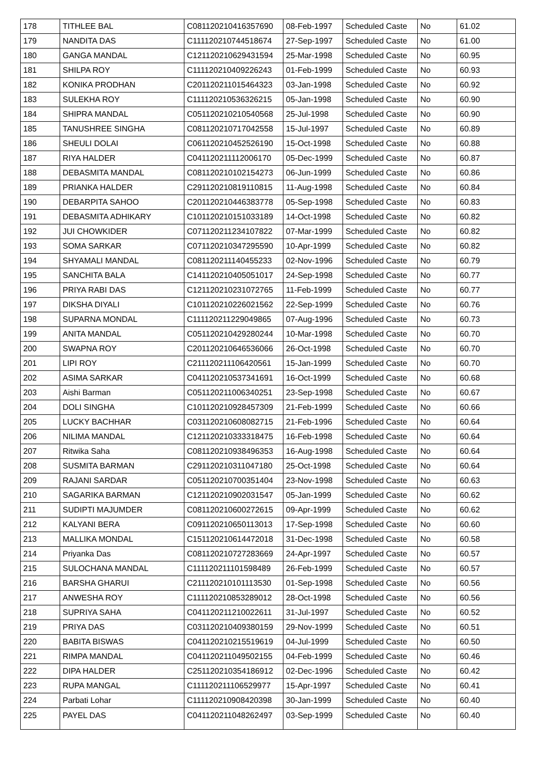| 178 | TITHLEE BAL | C081120210416357690 | 08-Feb-1997 | Scheduled Caste | No | 61.02 |
| 179 | NANDITA DAS | C111120210744518674 | 27-Sep-1997 | Scheduled Caste | No | 61.00 |
| 180 | GANGA MANDAL | C121120210629431594 | 25-Mar-1998 | Scheduled Caste | No | 60.95 |
| 181 | SHILPA ROY | C111120210409226243 | 01-Feb-1999 | Scheduled Caste | No | 60.93 |
| 182 | KONIKA PRODHAN | C201120211015464323 | 03-Jan-1998 | Scheduled Caste | No | 60.92 |
| 183 | SULEKHA ROY | C111120210536326215 | 05-Jan-1998 | Scheduled Caste | No | 60.90 |
| 184 | SHIPRA MANDAL | C051120210210540568 | 25-Jul-1998 | Scheduled Caste | No | 60.90 |
| 185 | TANUSHREE SINGHA | C081120210717042558 | 15-Jul-1997 | Scheduled Caste | No | 60.89 |
| 186 | SHEULI DOLAI | C061120210452526190 | 15-Oct-1998 | Scheduled Caste | No | 60.88 |
| 187 | RIYA HALDER | C041120211112006170 | 05-Dec-1999 | Scheduled Caste | No | 60.87 |
| 188 | DEBASMITA MANDAL | C081120210102154273 | 06-Jun-1999 | Scheduled Caste | No | 60.86 |
| 189 | PRIANKA HALDER | C291120210819110815 | 11-Aug-1998 | Scheduled Caste | No | 60.84 |
| 190 | DEBARPITA SAHOO | C201120210446383778 | 05-Sep-1998 | Scheduled Caste | No | 60.83 |
| 191 | DEBASMITA ADHIKARY | C101120210151033189 | 14-Oct-1998 | Scheduled Caste | No | 60.82 |
| 192 | JUI CHOWKIDER | C071120211234107822 | 07-Mar-1999 | Scheduled Caste | No | 60.82 |
| 193 | SOMA SARKAR | C071120210347295590 | 10-Apr-1999 | Scheduled Caste | No | 60.82 |
| 194 | SHYAMALI MANDAL | C081120211140455233 | 02-Nov-1996 | Scheduled Caste | No | 60.79 |
| 195 | SANCHITA BALA | C141120210405051017 | 24-Sep-1998 | Scheduled Caste | No | 60.77 |
| 196 | PRIYA RABI DAS | C121120210231072765 | 11-Feb-1999 | Scheduled Caste | No | 60.77 |
| 197 | DIKSHA DIYALI | C101120210226021562 | 22-Sep-1999 | Scheduled Caste | No | 60.76 |
| 198 | SUPARNA MONDAL | C111120211229049865 | 07-Aug-1996 | Scheduled Caste | No | 60.73 |
| 199 | ANITA MANDAL | C051120210429280244 | 10-Mar-1998 | Scheduled Caste | No | 60.70 |
| 200 | SWAPNA ROY | C201120210646536066 | 26-Oct-1998 | Scheduled Caste | No | 60.70 |
| 201 | LIPI ROY | C211120211106420561 | 15-Jan-1999 | Scheduled Caste | No | 60.70 |
| 202 | ASIMA SARKAR | C041120210537341691 | 16-Oct-1999 | Scheduled Caste | No | 60.68 |
| 203 | Aishi Barman | C051120211006340251 | 23-Sep-1998 | Scheduled Caste | No | 60.67 |
| 204 | DOLI SINGHA | C101120210928457309 | 21-Feb-1999 | Scheduled Caste | No | 60.66 |
| 205 | LUCKY BACHHAR | C031120210608082715 | 21-Feb-1996 | Scheduled Caste | No | 60.64 |
| 206 | NILIMA MANDAL | C121120210333318475 | 16-Feb-1998 | Scheduled Caste | No | 60.64 |
| 207 | Ritwika Saha | C081120210938496353 | 16-Aug-1998 | Scheduled Caste | No | 60.64 |
| 208 | SUSMITA BARMAN | C291120210311047180 | 25-Oct-1998 | Scheduled Caste | No | 60.64 |
| 209 | RAJANI SARDAR | C051120210700351404 | 23-Nov-1998 | Scheduled Caste | No | 60.63 |
| 210 | SAGARIKA BARMAN | C121120210902031547 | 05-Jan-1999 | Scheduled Caste | No | 60.62 |
| 211 | SUDIPTI MAJUMDER | C081120210600272615 | 09-Apr-1999 | Scheduled Caste | No | 60.62 |
| 212 | KALYANI BERA | C091120210650113013 | 17-Sep-1998 | Scheduled Caste | No | 60.60 |
| 213 | MALLIKA MONDAL | C151120210614472018 | 31-Dec-1998 | Scheduled Caste | No | 60.58 |
| 214 | Priyanka Das | C081120210727283669 | 24-Apr-1997 | Scheduled Caste | No | 60.57 |
| 215 | SULOCHANA MANDAL | C111120211101598489 | 26-Feb-1999 | Scheduled Caste | No | 60.57 |
| 216 | BARSHA GHARUI | C211120210101113530 | 01-Sep-1998 | Scheduled Caste | No | 60.56 |
| 217 | ANWESHA ROY | C111120210853289012 | 28-Oct-1998 | Scheduled Caste | No | 60.56 |
| 218 | SUPRIYA SAHA | C041120211210022611 | 31-Jul-1997 | Scheduled Caste | No | 60.52 |
| 219 | PRIYA DAS | C031120210409380159 | 29-Nov-1999 | Scheduled Caste | No | 60.51 |
| 220 | BABITA BISWAS | C041120210215519619 | 04-Jul-1999 | Scheduled Caste | No | 60.50 |
| 221 | RIMPA MANDAL | C041120211049502155 | 04-Feb-1999 | Scheduled Caste | No | 60.46 |
| 222 | DIPA HALDER | C251120210354186912 | 02-Dec-1996 | Scheduled Caste | No | 60.42 |
| 223 | RUPA MANGAL | C111120211106529977 | 15-Apr-1997 | Scheduled Caste | No | 60.41 |
| 224 | Parbati Lohar | C111120210908420398 | 30-Jan-1999 | Scheduled Caste | No | 60.40 |
| 225 | PAYEL DAS | C041120211048262497 | 03-Sep-1999 | Scheduled Caste | No | 60.40 |